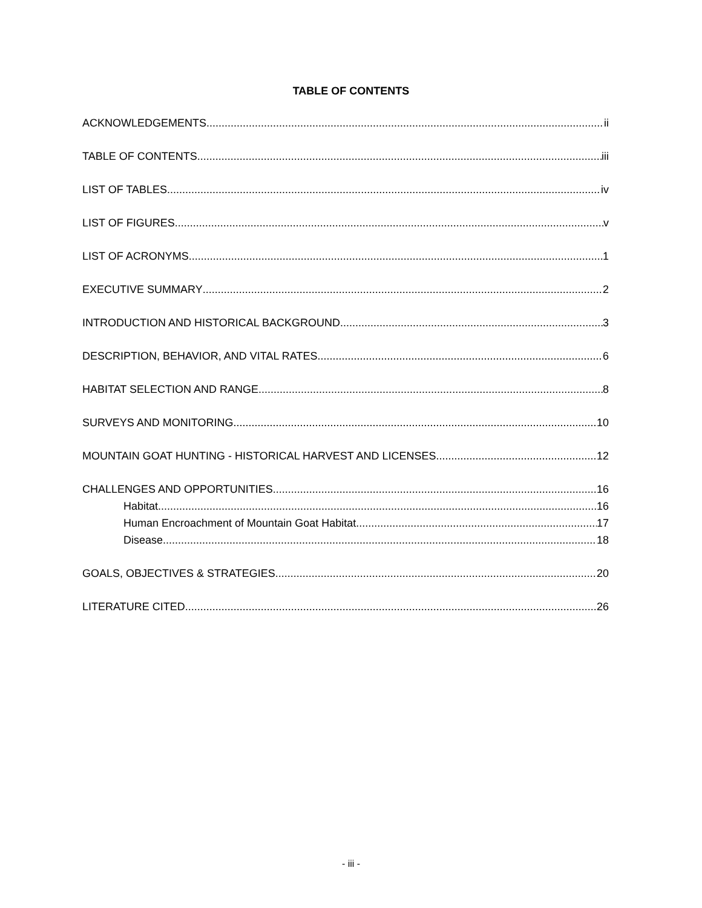TABLE OF CONTENTS
ACKNOWLEDGEMENTS ii
TABLE OF CONTENTS iii
LIST OF TABLES iv
LIST OF FIGURES v
LIST OF ACRONYMS 1
EXECUTIVE SUMMARY 2
INTRODUCTION AND HISTORICAL BACKGROUND 3
DESCRIPTION, BEHAVIOR, AND VITAL RATES 6
HABITAT SELECTION AND RANGE 8
SURVEYS AND MONITORING 10
MOUNTAIN GOAT HUNTING - HISTORICAL HARVEST AND LICENSES 12
CHALLENGES AND OPPORTUNITIES 16
Habitat 16
Human Encroachment of Mountain Goat Habitat 17
Disease 18
GOALS, OBJECTIVES & STRATEGIES 20
LITERATURE CITED 26
- iii -